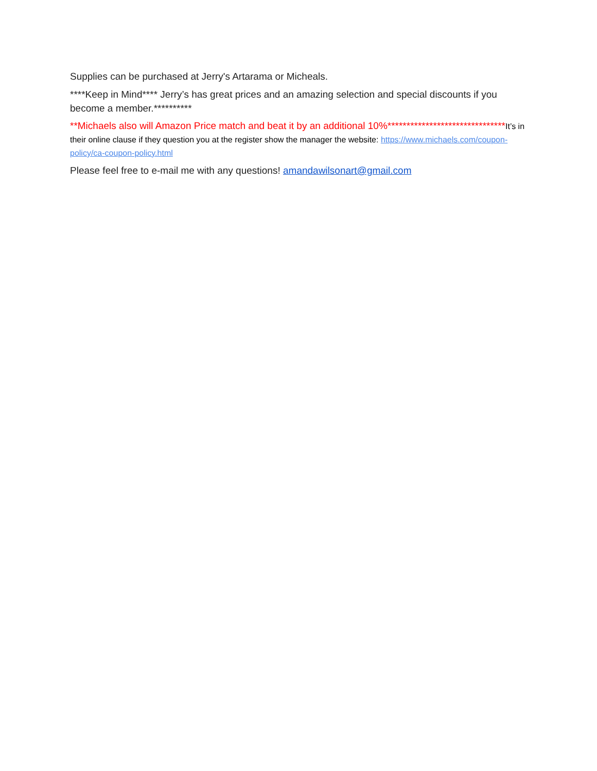Supplies can be purchased at Jerry's Artarama or Micheals.
****Keep in Mind**** Jerry’s has great prices and an amazing selection and special discounts if you become a member.**********
**Michaels also will Amazon Price match and beat it by an additional 10%*******************************It’s in their online clause if they question you at the register show the manager the website: https://www.michaels.com/coupon-policy/ca-coupon-policy.html
Please feel free to e-mail me with any questions! amandawilsonart@gmail.com